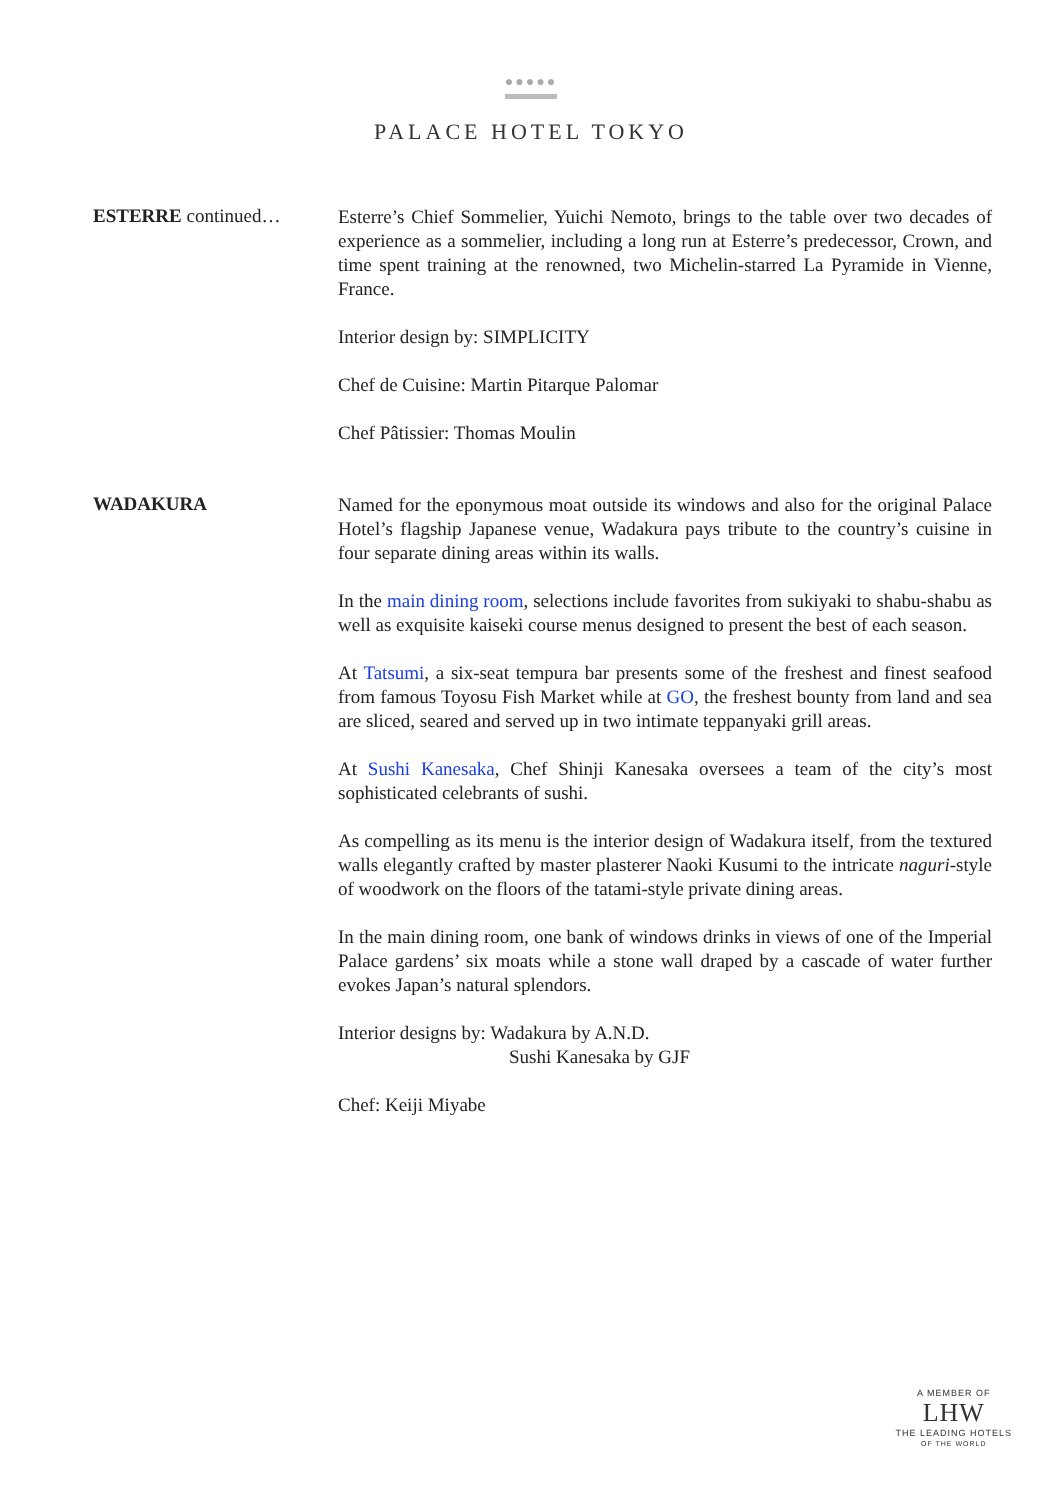●●●●●
PALACE HOTEL TOKYO
ESTERRE continued…
Esterre’s Chief Sommelier, Yuichi Nemoto, brings to the table over two decades of experience as a sommelier, including a long run at Esterre’s predecessor, Crown, and time spent training at the renowned, two Michelin-starred La Pyramide in Vienne, France.
Interior design by: SIMPLICITY
Chef de Cuisine: Martin Pitarque Palomar
Chef Pâtissier: Thomas Moulin
WADAKURA
Named for the eponymous moat outside its windows and also for the original Palace Hotel’s flagship Japanese venue, Wadakura pays tribute to the country’s cuisine in four separate dining areas within its walls.
In the main dining room, selections include favorites from sukiyaki to shabu-shabu as well as exquisite kaiseki course menus designed to present the best of each season.
At Tatsumi, a six-seat tempura bar presents some of the freshest and finest seafood from famous Toyosu Fish Market while at GO, the freshest bounty from land and sea are sliced, seared and served up in two intimate teppanyaki grill areas.
At Sushi Kanesaka, Chef Shinji Kanesaka oversees a team of the city’s most sophisticated celebrants of sushi.
As compelling as its menu is the interior design of Wadakura itself, from the textured walls elegantly crafted by master plasterer Naoki Kusumi to the intricate naguri-style of woodwork on the floors of the tatami-style private dining areas.
In the main dining room, one bank of windows drinks in views of one of the Imperial Palace gardens’ six moats while a stone wall draped by a cascade of water further evokes Japan’s natural splendors.
Interior designs by: Wadakura by A.N.D.
Sushi Kanesaka by GJF
Chef: Keiji Miyabe
A MEMBER OF
LHW
THE LEADING HOTELS
OF THE WORLD